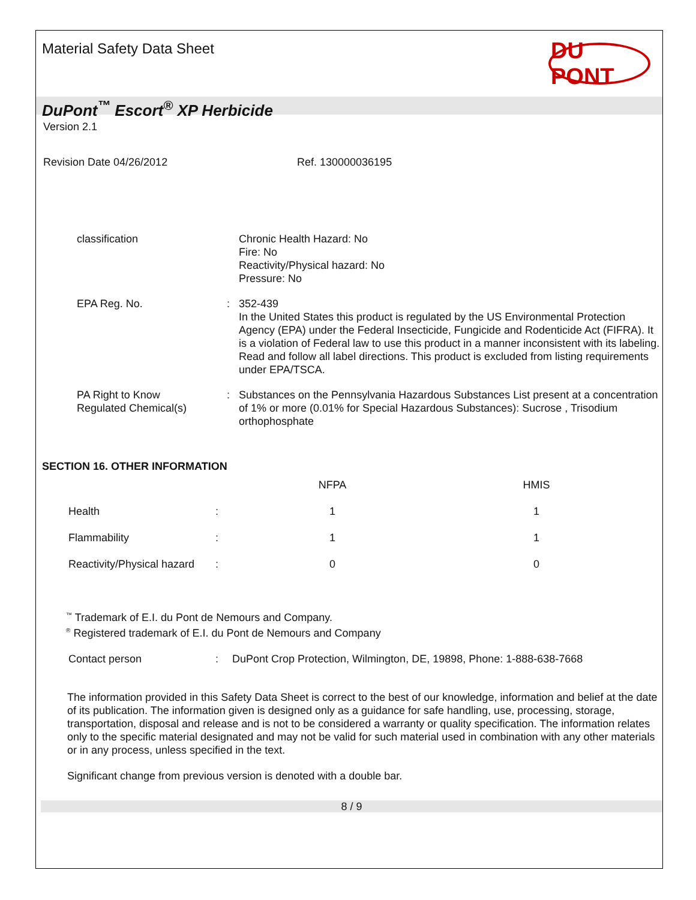Material Safety Data Sheet
DU PONT
DuPont<sup>™</sup> Escort<sup>®</sup> XP Herbicide
Version 2.1
Revision Date 04/26/2012 Ref. 130000036195
| classification | | Chronic Health Hazard: No Fire: No Reactivity/Physical hazard: No Pressure: No |
| EPA Reg. No. | : | 352-439 In the United States this product is regulated by the US Environmental Protection Agency (EPA) under the Federal Insecticide, Fungicide and Rodenticide Act (FIFRA). It is a violation of Federal law to use this product in a manner inconsistent with its labeling. Read and follow all label directions. This product is excluded from listing requirements under EPA/TSCA. |
| PA Right to Know Regulated Chemical(s) | : | Substances on the Pennsylvania Hazardous Substances List present at a concentration of 1% or more (0.01% for Special Hazardous Substances): Sucrose , Trisodium orthophosphate |
SECTION 16. OTHER INFORMATION
| | | NFPA | HMIS |
| Health | : | 1 | 1 |
| Flammability | : | 1 | 1 |
| Reactivity/Physical hazard | : | 0 | 0 |
<sup>™</sup> Trademark of E.I. du Pont de Nemours and Company.
<sup>®</sup> Registered trademark of E.I. du Pont de Nemours and Company
Contact person: DuPont Crop Protection, Wilmington, DE, 19898, Phone: 1-888-638-7668
The information provided in this Safety Data Sheet is correct to the best of our knowledge, information and belief at the date of its publication. The information given is designed only as a guidance for safe handling, use, processing, storage, transportation, disposal and release and is not to be considered a warranty or quality specification. The information relates only to the specific material designated and may not be valid for such material used in combination with any other materials or in any process, unless specified in the text.
Significant change from previous version is denoted with a double bar.
8 / 9